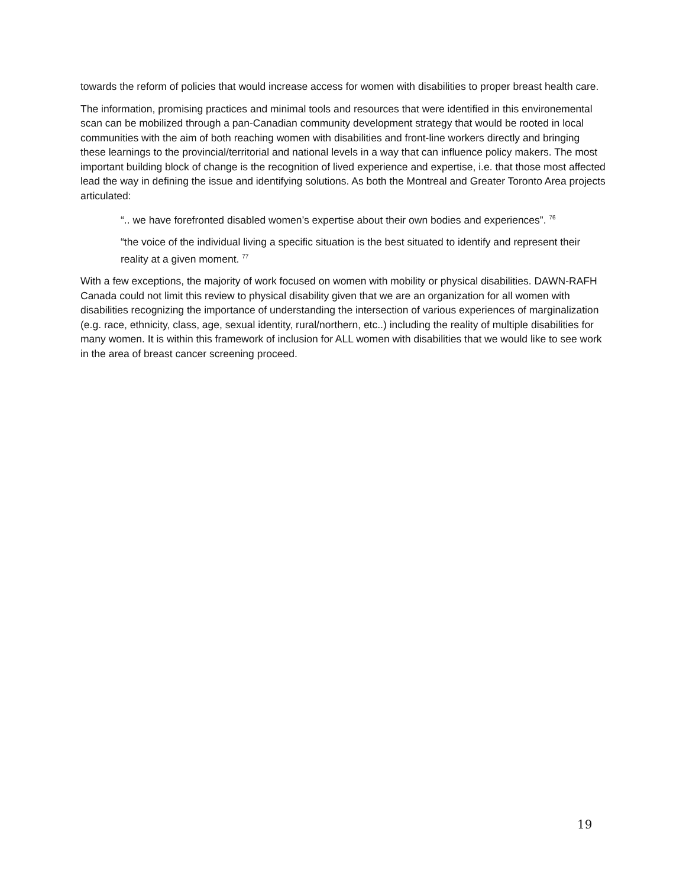towards the reform of policies that would increase access for women with disabilities to proper breast health care.
The information, promising practices and minimal tools and resources that were identified in this environemental scan can be mobilized through a pan-Canadian community development strategy that would be rooted in local communities with the aim of both reaching women with disabilities and front-line workers directly and bringing these learnings to the provincial/territorial and national levels in a way that can influence policy makers. The most important building block of change is the recognition of lived experience and expertise, i.e. that those most affected lead the way in defining the issue and identifying solutions. As both the Montreal and Greater Toronto Area projects articulated:
“.. we have forefronted disabled women’s expertise about their own bodies and experiences”. <sup>76</sup>
“the voice of the individual living a specific situation is the best situated to identify and represent their reality at a given moment. <sup>77</sup>
With a few exceptions, the majority of work focused on women with mobility or physical disabilities. DAWN-RAFH Canada could not limit this review to physical disability given that we are an organization for all women with disabilities recognizing the importance of understanding the intersection of various experiences of marginalization (e.g. race, ethnicity, class, age, sexual identity, rural/northern, etc..) including the reality of multiple disabilities for many women. It is within this framework of inclusion for ALL women with disabilities that we would like to see work in the area of breast cancer screening proceed.
19